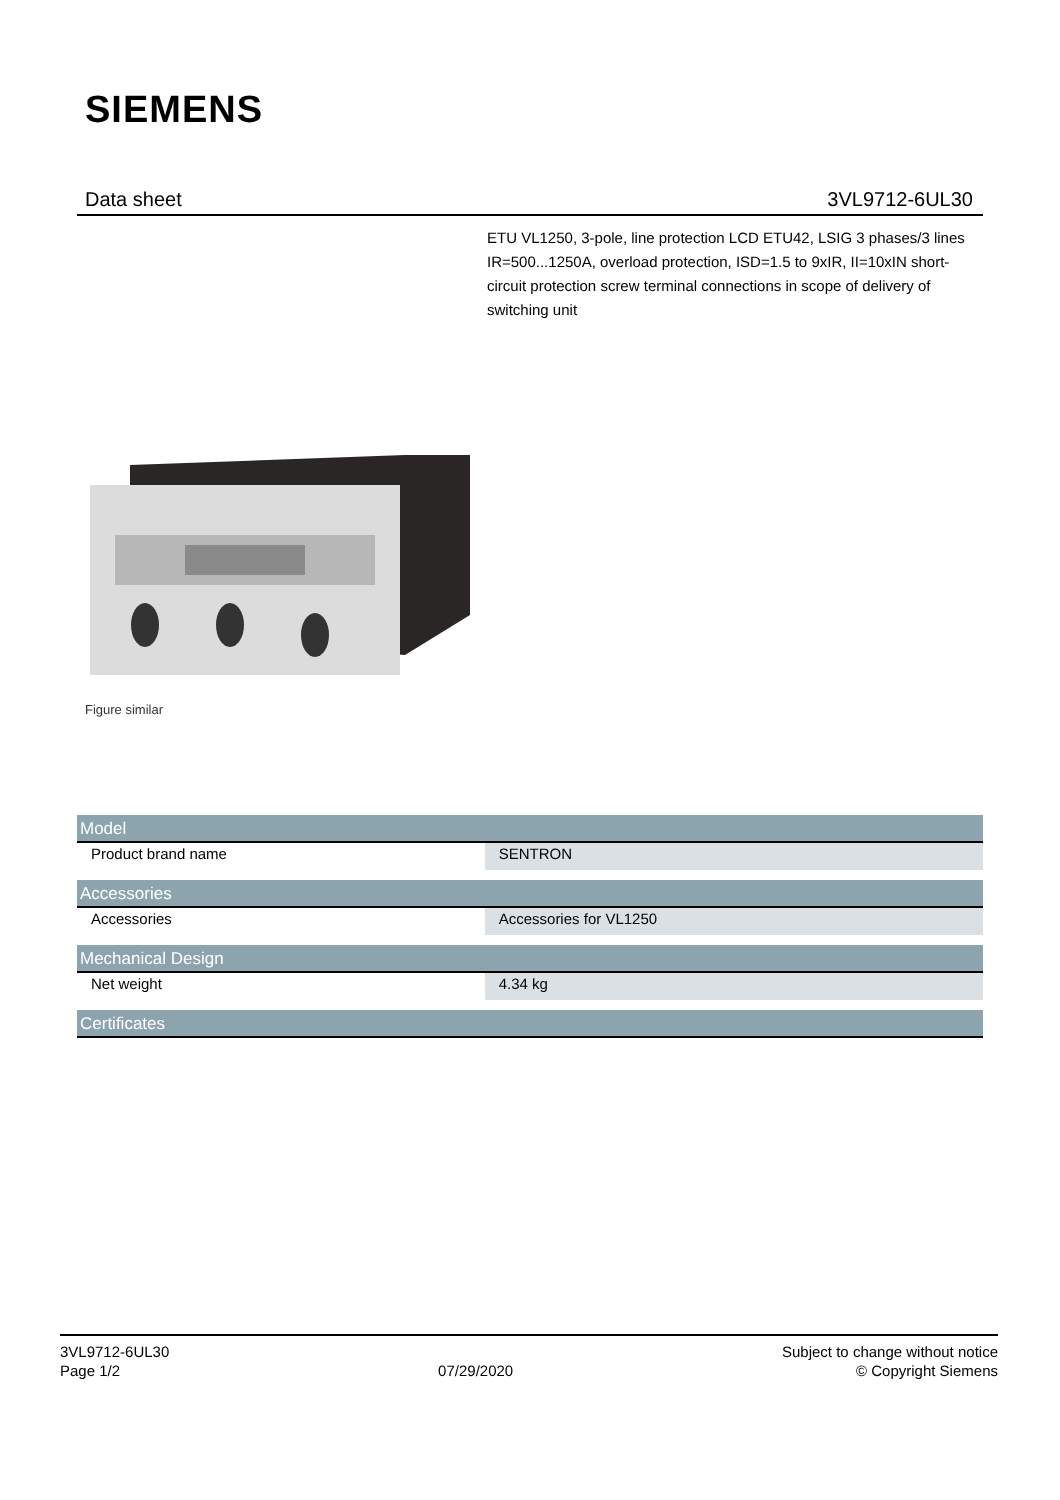SIEMENS
Data sheet 3VL9712-6UL30
ETU VL1250, 3-pole, line protection LCD ETU42, LSIG 3 phases/3 lines IR=500...1250A, overload protection, ISD=1.5 to 9xIR, II=10xIN short-circuit protection screw terminal connections in scope of delivery of switching unit
Figure similar
| Model | |
| --- | --- |
| Product brand name | SENTRON |
| Accessories | |
| Accessories | Accessories for VL1250 |
| Mechanical Design | |
| Net weight | 4.34 kg |
| Certificates | |
3VL9712-6UL30
Page 1/2
07/29/2020
Subject to change without notice
© Copyright Siemens